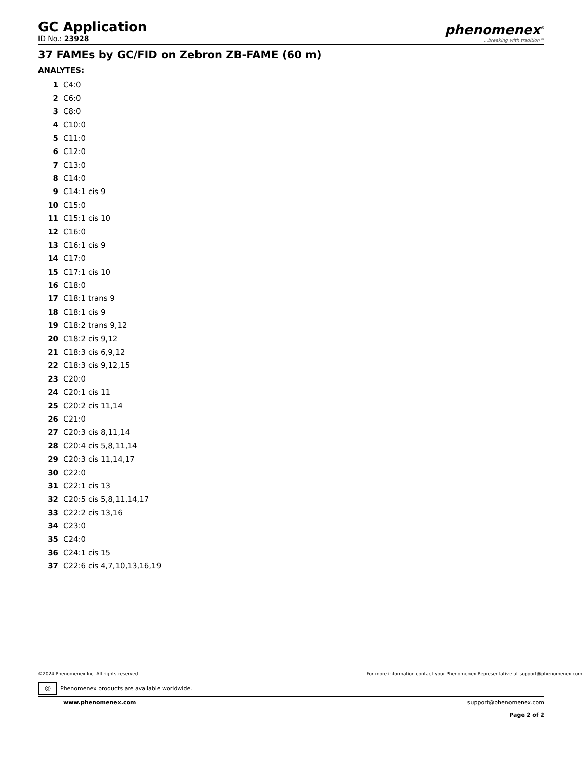GC Application
ID No.: 23928
phenomenex<sup>®</sup>...breaking with tradition℠
37 FAMEs by GC/FID on Zebron ZB-FAME (60 m)
ANALYTES:
| 1 | C4:0 |
| 2 | C6:0 |
| 3 | C8:0 |
| 4 | C10:0 |
| 5 | C11:0 |
| 6 | C12:0 |
| 7 | C13:0 |
| 8 | C14:0 |
| 9 | C14:1 cis 9 |
| 10 | C15:0 |
| 11 | C15:1 cis 10 |
| 12 | C16:0 |
| 13 | C16:1 cis 9 |
| 14 | C17:0 |
| 15 | C17:1 cis 10 |
| 16 | C18:0 |
| 17 | C18:1 trans 9 |
| 18 | C18:1 cis 9 |
| 19 | C18:2 trans 9,12 |
| 20 | C18:2 cis 9,12 |
| 21 | C18:3 cis 6,9,12 |
| 22 | C18:3 cis 9,12,15 |
| 23 | C20:0 |
| 24 | C20:1 cis 11 |
| 25 | C20:2 cis 11,14 |
| 26 | C21:0 |
| 27 | C20:3 cis 8,11,14 |
| 28 | C20:4 cis 5,8,11,14 |
| 29 | C20:3 cis 11,14,17 |
| 30 | C22:0 |
| 31 | C22:1 cis 13 |
| 32 | C20:5 cis 5,8,11,14,17 |
| 33 | C22:2 cis 13,16 |
| 34 | C23:0 |
| 35 | C24:0 |
| 36 | C24:1 cis 15 |
| 37 | C22:6 cis 4,7,10,13,16,19 |
©2024 Phenomenex Inc. All rights reserved. For more information contact your Phenomenex Representative at support@phenomenex.com
◎ Phenomenex products are available worldwide.
www.phenomenex.com support@phenomenex.com
Page 2 of 2